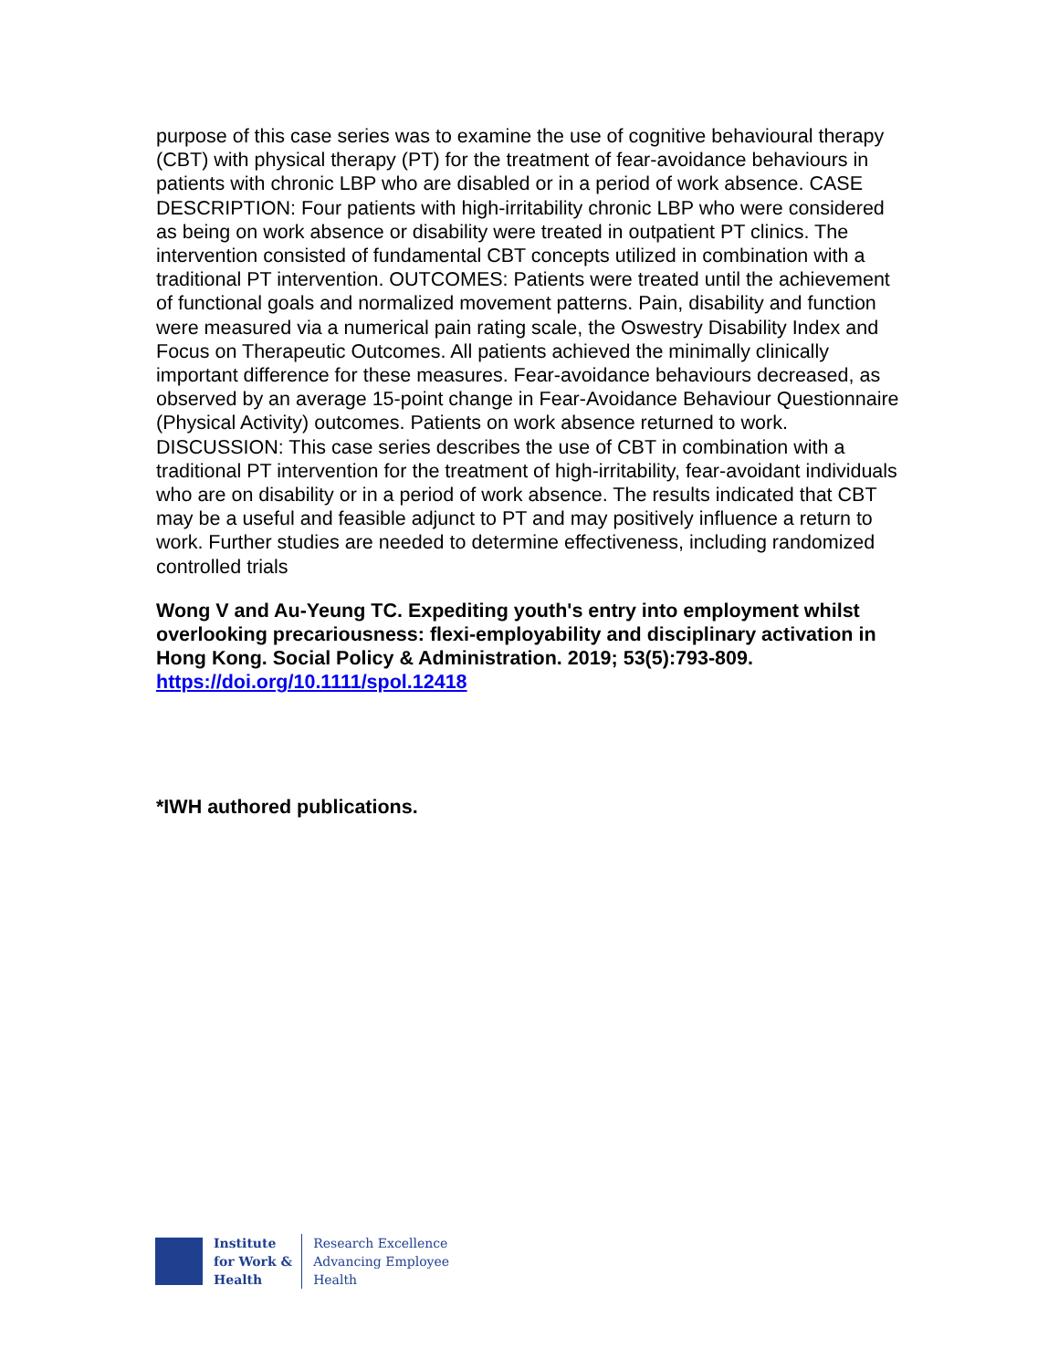purpose of this case series was to examine the use of cognitive behavioural therapy (CBT) with physical therapy (PT) for the treatment of fear-avoidance behaviours in patients with chronic LBP who are disabled or in a period of work absence. CASE DESCRIPTION: Four patients with high-irritability chronic LBP who were considered as being on work absence or disability were treated in outpatient PT clinics. The intervention consisted of fundamental CBT concepts utilized in combination with a traditional PT intervention. OUTCOMES: Patients were treated until the achievement of functional goals and normalized movement patterns. Pain, disability and function were measured via a numerical pain rating scale, the Oswestry Disability Index and Focus on Therapeutic Outcomes. All patients achieved the minimally clinically important difference for these measures. Fear-avoidance behaviours decreased, as observed by an average 15-point change in Fear-Avoidance Behaviour Questionnaire (Physical Activity) outcomes. Patients on work absence returned to work. DISCUSSION: This case series describes the use of CBT in combination with a traditional PT intervention for the treatment of high-irritability, fear-avoidant individuals who are on disability or in a period of work absence. The results indicated that CBT may be a useful and feasible adjunct to PT and may positively influence a return to work. Further studies are needed to determine effectiveness, including randomized controlled trials
Wong V and Au-Yeung TC. Expediting youth's entry into employment whilst overlooking precariousness: flexi-employability and disciplinary activation in Hong Kong. Social Policy & Administration. 2019; 53(5):793-809. https://doi.org/10.1111/spol.12418
*IWH authored publications.
Institute
for Work &
Health
Research Excellence
Advancing Employee
Health